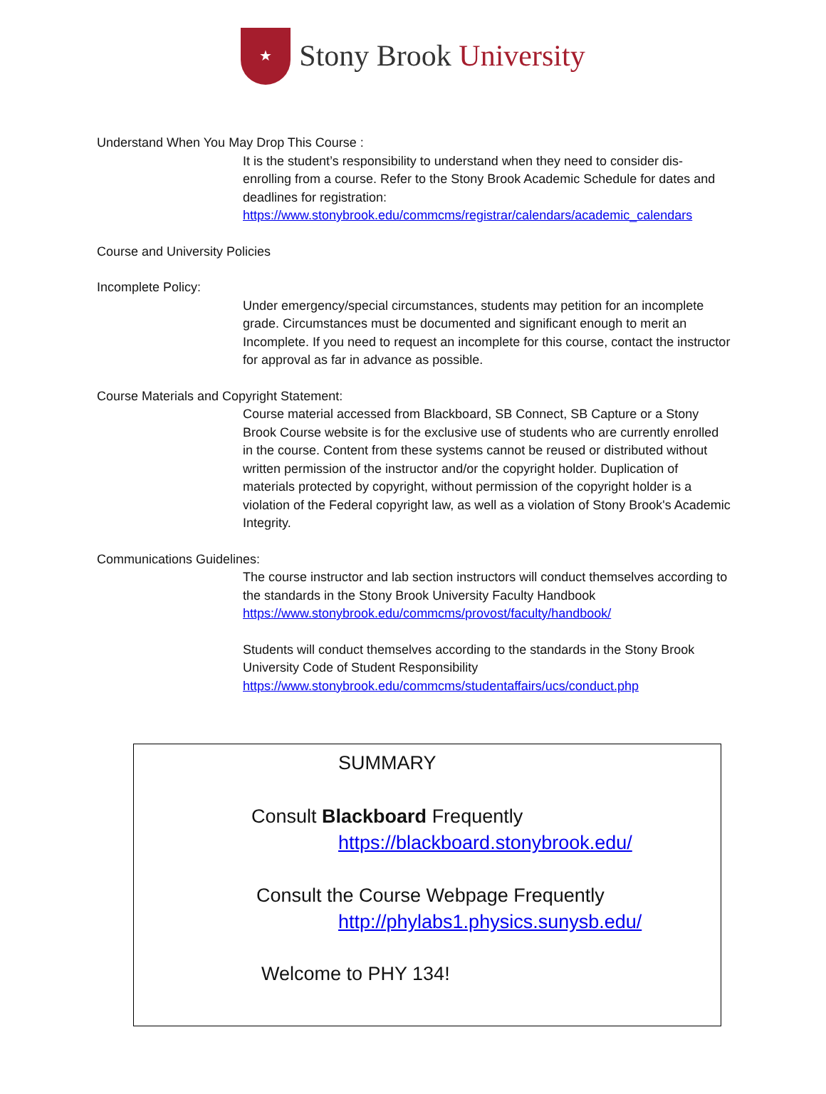★
Stony Brook University
Understand When You May Drop This Course :
It is the student’s responsibility to understand when they need to consider dis-enrolling from a course. Refer to the Stony Brook Academic Schedule for dates and deadlines for registration: https://www.stonybrook.edu/commcms/registrar/calendars/academic_calendars
Course and University Policies
Incomplete Policy:
Under emergency/special circumstances, students may petition for an incomplete grade. Circumstances must be documented and significant enough to merit an Incomplete. If you need to request an incomplete for this course, contact the instructor for approval as far in advance as possible.
Course Materials and Copyright Statement:
Course material accessed from Blackboard, SB Connect, SB Capture or a Stony Brook Course website is for the exclusive use of students who are currently enrolled in the course. Content from these systems cannot be reused or distributed without written permission of the instructor and/or the copyright holder. Duplication of materials protected by copyright, without permission of the copyright holder is a violation of the Federal copyright law, as well as a violation of Stony Brook's Academic Integrity.
Communications Guidelines:
The course instructor and lab section instructors will conduct themselves according to the standards in the Stony Brook University Faculty Handbook https://www.stonybrook.edu/commcms/provost/faculty/handbook/
Students will conduct themselves according to the standards in the Stony Brook University Code of Student Responsibility https://www.stonybrook.edu/commcms/studentaffairs/ucs/conduct.php
SUMMARY
Consult Blackboard Frequently
https://blackboard.stonybrook.edu/
Consult the Course Webpage Frequently
http://phylabs1.physics.sunysb.edu/
Welcome to PHY 134!